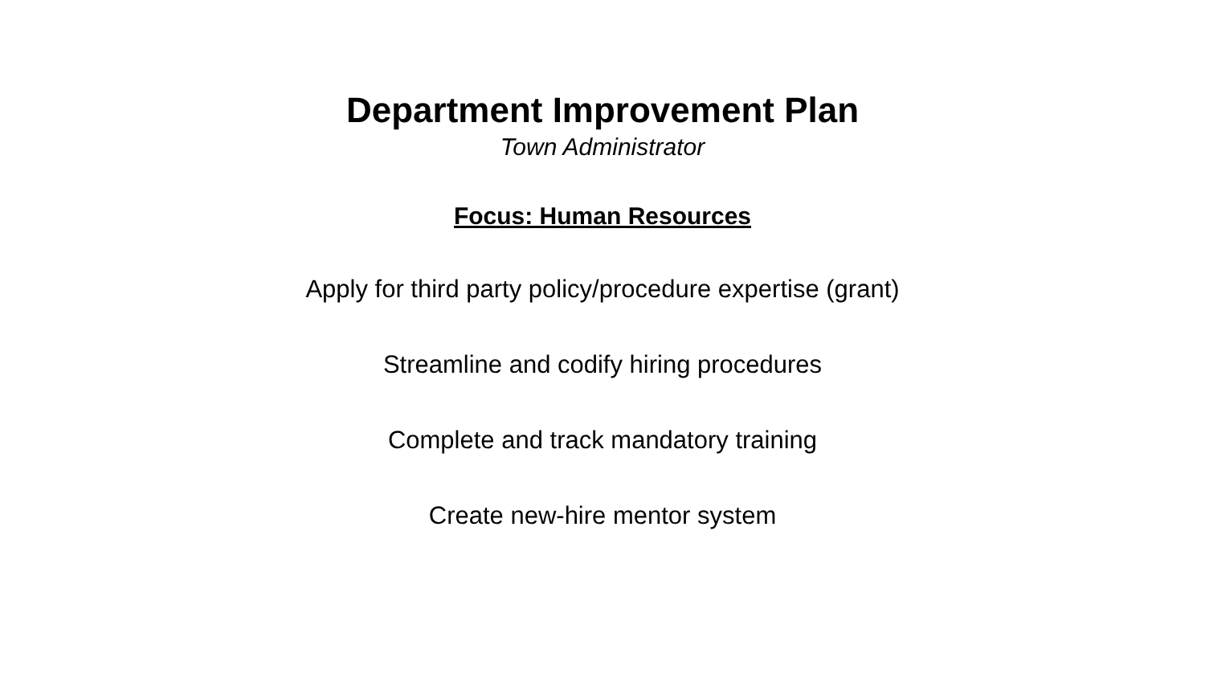Department Improvement Plan
Town Administrator
Focus: Human Resources
Apply for third party policy/procedure expertise (grant)
Streamline and codify hiring procedures
Complete and track mandatory training
Create new-hire mentor system